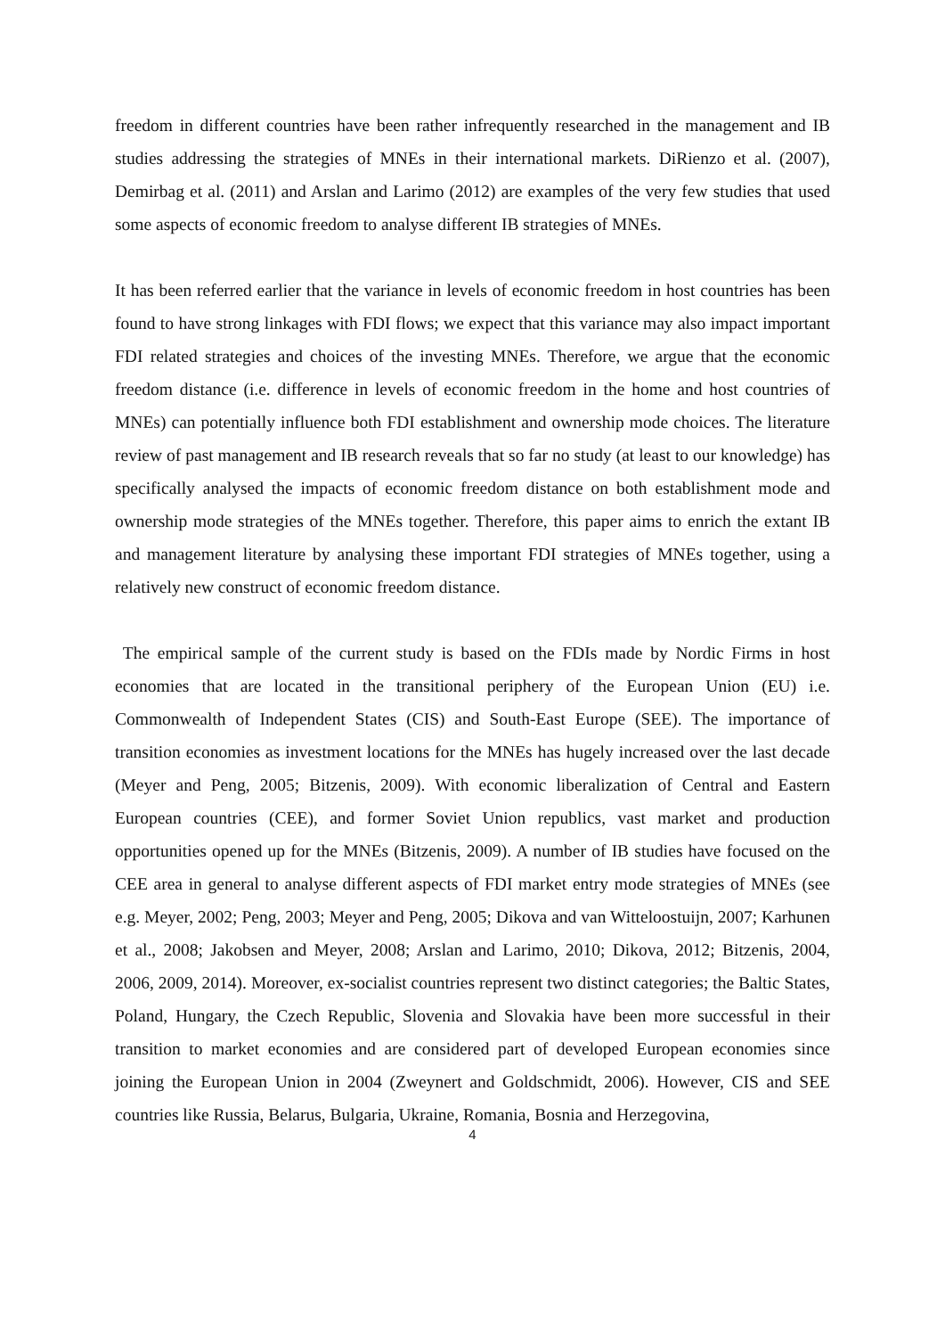freedom in different countries have been rather infrequently researched in the management and IB studies addressing the strategies of MNEs in their international markets. DiRienzo et al. (2007), Demirbag et al. (2011) and Arslan and Larimo (2012) are examples of the very few studies that used some aspects of economic freedom to analyse different IB strategies of MNEs.
It has been referred earlier that the variance in levels of economic freedom in host countries has been found to have strong linkages with FDI flows; we expect that this variance may also impact important FDI related strategies and choices of the investing MNEs. Therefore, we argue that the economic freedom distance (i.e. difference in levels of economic freedom in the home and host countries of MNEs) can potentially influence both FDI establishment and ownership mode choices. The literature review of past management and IB research reveals that so far no study (at least to our knowledge) has specifically analysed the impacts of economic freedom distance on both establishment mode and ownership mode strategies of the MNEs together. Therefore, this paper aims to enrich the extant IB and management literature by analysing these important FDI strategies of MNEs together, using a relatively new construct of economic freedom distance.
The empirical sample of the current study is based on the FDIs made by Nordic Firms in host economies that are located in the transitional periphery of the European Union (EU) i.e. Commonwealth of Independent States (CIS) and South-East Europe (SEE). The importance of transition economies as investment locations for the MNEs has hugely increased over the last decade (Meyer and Peng, 2005; Bitzenis, 2009). With economic liberalization of Central and Eastern European countries (CEE), and former Soviet Union republics, vast market and production opportunities opened up for the MNEs (Bitzenis, 2009). A number of IB studies have focused on the CEE area in general to analyse different aspects of FDI market entry mode strategies of MNEs (see e.g. Meyer, 2002; Peng, 2003; Meyer and Peng, 2005; Dikova and van Witteloostuijn, 2007; Karhunen et al., 2008; Jakobsen and Meyer, 2008; Arslan and Larimo, 2010; Dikova, 2012; Bitzenis, 2004, 2006, 2009, 2014). Moreover, ex-socialist countries represent two distinct categories; the Baltic States, Poland, Hungary, the Czech Republic, Slovenia and Slovakia have been more successful in their transition to market economies and are considered part of developed European economies since joining the European Union in 2004 (Zweynert and Goldschmidt, 2006). However, CIS and SEE countries like Russia, Belarus, Bulgaria, Ukraine, Romania, Bosnia and Herzegovina,
4